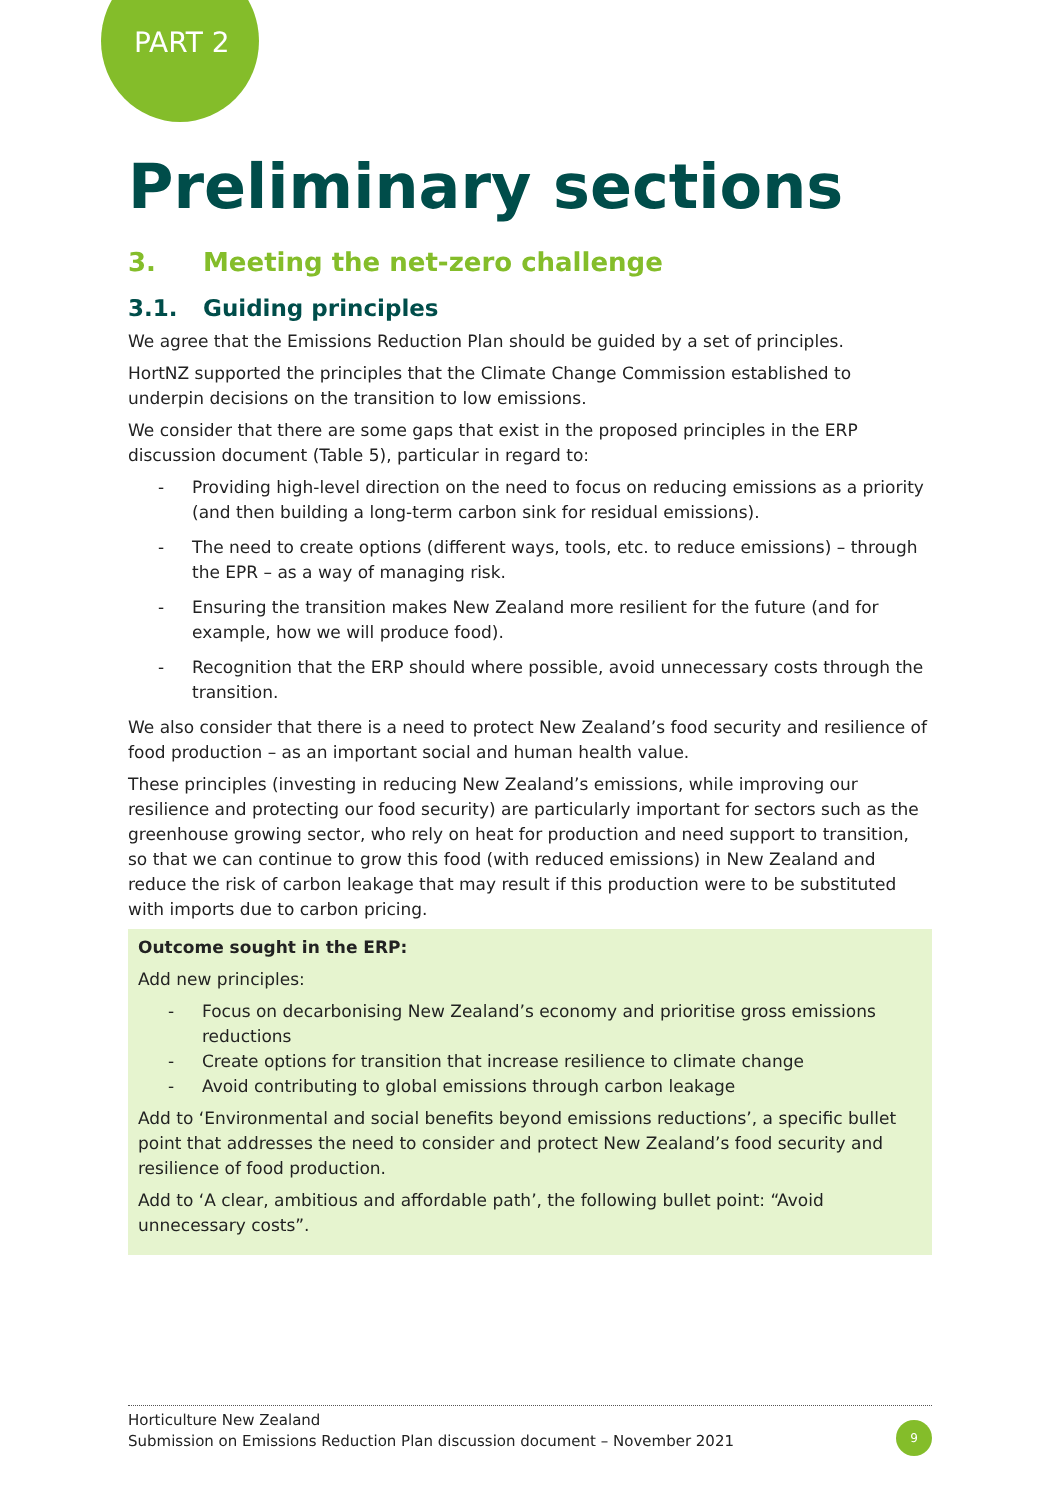PART 2
Preliminary sections
3. Meeting the net-zero challenge
3.1. Guiding principles
We agree that the Emissions Reduction Plan should be guided by a set of principles.
HortNZ supported the principles that the Climate Change Commission established to underpin decisions on the transition to low emissions.
We consider that there are some gaps that exist in the proposed principles in the ERP discussion document (Table 5), particular in regard to:
- Providing high-level direction on the need to focus on reducing emissions as a priority (and then building a long-term carbon sink for residual emissions).
- The need to create options (different ways, tools, etc. to reduce emissions) – through the EPR – as a way of managing risk.
- Ensuring the transition makes New Zealand more resilient for the future (and for example, how we will produce food).
- Recognition that the ERP should where possible, avoid unnecessary costs through the transition.
We also consider that there is a need to protect New Zealand’s food security and resilience of food production – as an important social and human health value.
These principles (investing in reducing New Zealand’s emissions, while improving our resilience and protecting our food security) are particularly important for sectors such as the greenhouse growing sector, who rely on heat for production and need support to transition, so that we can continue to grow this food (with reduced emissions) in New Zealand and reduce the risk of carbon leakage that may result if this production were to be substituted with imports due to carbon pricing.
Outcome sought in the ERP:
Add new principles:
- Focus on decarbonising New Zealand’s economy and prioritise gross emissions reductions
- Create options for transition that increase resilience to climate change
- Avoid contributing to global emissions through carbon leakage
Add to ‘Environmental and social benefits beyond emissions reductions’, a specific bullet point that addresses the need to consider and protect New Zealand’s food security and resilience of food production.
Add to ‘A clear, ambitious and affordable path’, the following bullet point: “Avoid unnecessary costs”.
Horticulture New Zealand
Submission on Emissions Reduction Plan discussion document – November 2021
9